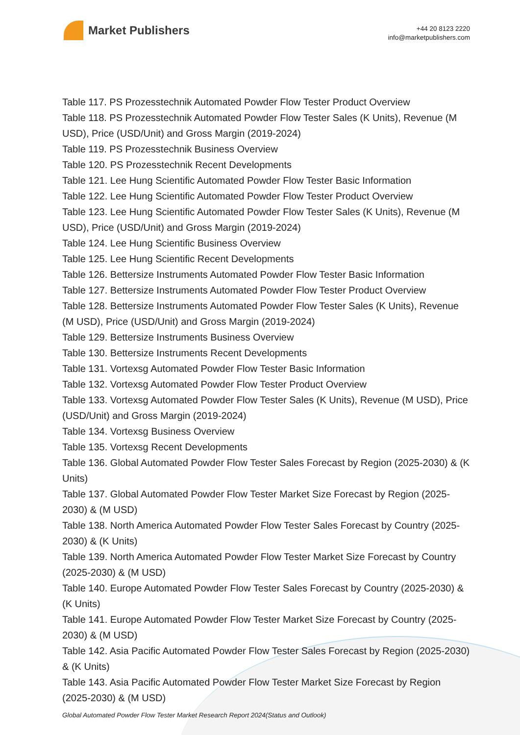Market Publishers
+44 20 8123 2220
info@marketpublishers.com
Table 117. PS Prozesstechnik Automated Powder Flow Tester Product Overview
Table 118. PS Prozesstechnik Automated Powder Flow Tester Sales (K Units), Revenue (M USD), Price (USD/Unit) and Gross Margin (2019-2024)
Table 119. PS Prozesstechnik Business Overview
Table 120. PS Prozesstechnik Recent Developments
Table 121. Lee Hung Scientific Automated Powder Flow Tester Basic Information
Table 122. Lee Hung Scientific Automated Powder Flow Tester Product Overview
Table 123. Lee Hung Scientific Automated Powder Flow Tester Sales (K Units), Revenue (M USD), Price (USD/Unit) and Gross Margin (2019-2024)
Table 124. Lee Hung Scientific Business Overview
Table 125. Lee Hung Scientific Recent Developments
Table 126. Bettersize Instruments Automated Powder Flow Tester Basic Information
Table 127. Bettersize Instruments Automated Powder Flow Tester Product Overview
Table 128. Bettersize Instruments Automated Powder Flow Tester Sales (K Units), Revenue (M USD), Price (USD/Unit) and Gross Margin (2019-2024)
Table 129. Bettersize Instruments Business Overview
Table 130. Bettersize Instruments Recent Developments
Table 131. Vortexsg Automated Powder Flow Tester Basic Information
Table 132. Vortexsg Automated Powder Flow Tester Product Overview
Table 133. Vortexsg Automated Powder Flow Tester Sales (K Units), Revenue (M USD), Price (USD/Unit) and Gross Margin (2019-2024)
Table 134. Vortexsg Business Overview
Table 135. Vortexsg Recent Developments
Table 136. Global Automated Powder Flow Tester Sales Forecast by Region (2025-2030) & (K Units)
Table 137. Global Automated Powder Flow Tester Market Size Forecast by Region (2025-2030) & (M USD)
Table 138. North America Automated Powder Flow Tester Sales Forecast by Country (2025-2030) & (K Units)
Table 139. North America Automated Powder Flow Tester Market Size Forecast by Country (2025-2030) & (M USD)
Table 140. Europe Automated Powder Flow Tester Sales Forecast by Country (2025-2030) & (K Units)
Table 141. Europe Automated Powder Flow Tester Market Size Forecast by Country (2025-2030) & (M USD)
Table 142. Asia Pacific Automated Powder Flow Tester Sales Forecast by Region (2025-2030) & (K Units)
Table 143. Asia Pacific Automated Powder Flow Tester Market Size Forecast by Region (2025-2030) & (M USD)
Global Automated Powder Flow Tester Market Research Report 2024(Status and Outlook)